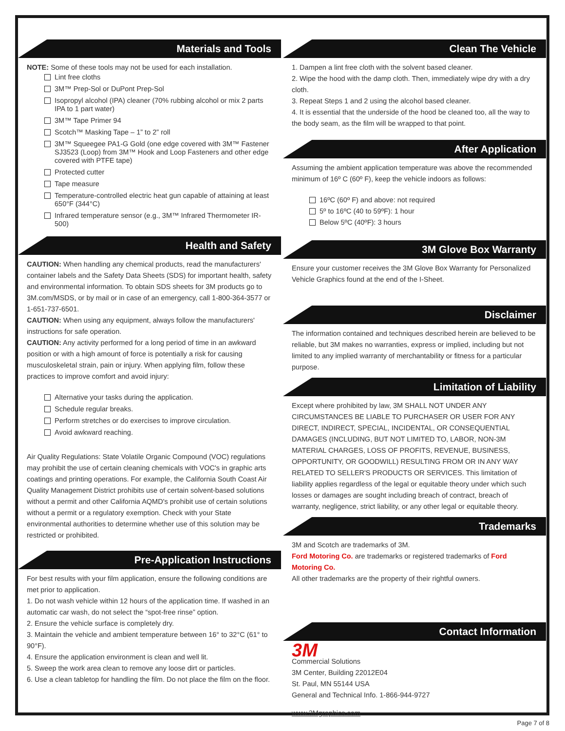Materials and Tools
NOTE: Some of these tools may not be used for each installation.
Lint free cloths
3M™ Prep-Sol or DuPont Prep-Sol
Isopropyl alcohol (IPA) cleaner (70% rubbing alcohol or mix 2 parts IPA to 1 part water)
3M™ Tape Primer 94
Scotch™ Masking Tape – 1” to 2” roll
3M™ Squeegee PA1-G Gold (one edge covered with 3M™ Fastener SJ3523 (Loop) from 3M™ Hook and Loop Fasteners and other edge covered with PTFE tape)
Protected cutter
Tape measure
Temperature-controlled electric heat gun capable of attaining at least 650°F (344°C)
Infrared temperature sensor (e.g., 3M™ Infrared Thermometer IR-500)
Health and Safety
CAUTION: When handling any chemical products, read the manufacturers' container labels and the Safety Data Sheets (SDS) for important health, safety and environmental information. To obtain SDS sheets for 3M products go to 3M.com/MSDS, or by mail or in case of an emergency, call 1-800-364-3577 or 1-651-737-6501.
CAUTION: When using any equipment, always follow the manufacturers' instructions for safe operation.
CAUTION: Any activity performed for a long period of time in an awkward position or with a high amount of force is potentially a risk for causing musculoskeletal strain, pain or injury. When applying film, follow these practices to improve comfort and avoid injury:
Alternative your tasks during the application.
Schedule regular breaks.
Perform stretches or do exercises to improve circulation.
Avoid awkward reaching.
Air Quality Regulations: State Volatile Organic Compound (VOC) regulations may prohibit the use of certain cleaning chemicals with VOC's in graphic arts coatings and printing operations. For example, the California South Coast Air Quality Management District prohibits use of certain solvent-based solutions without a permit and other California AQMD's prohibit use of certain solutions without a permit or a regulatory exemption. Check with your State environmental authorities to determine whether use of this solution may be restricted or prohibited.
Pre-Application Instructions
For best results with your film application, ensure the following conditions are met prior to application.
1. Do not wash vehicle within 12 hours of the application time. If washed in an automatic car wash, do not select the “spot-free rinse” option.
2. Ensure the vehicle surface is completely dry.
3. Maintain the vehicle and ambient temperature between 16° to 32°C (61° to 90°F).
4. Ensure the application environment is clean and well lit.
5. Sweep the work area clean to remove any loose dirt or particles.
6. Use a clean tabletop for handling the film. Do not place the film on the floor.
Clean The Vehicle
1. Dampen a lint free cloth with the solvent based cleaner.
2. Wipe the hood with the damp cloth. Then, immediately wipe dry with a dry cloth.
3. Repeat Steps 1 and 2 using the alcohol based cleaner.
4. It is essential that the underside of the hood be cleaned too, all the way to the body seam, as the film will be wrapped to that point.
After Application
Assuming the ambient application temperature was above the recommended minimum of 16º C (60º F), keep the vehicle indoors as follows:
16ºC (60º F) and above: not required
5º to 16ºC (40 to 59ºF): 1 hour
Below 5ºC (40ºF): 3 hours
3M Glove Box Warranty
Ensure your customer receives the 3M Glove Box Warranty for Personalized Vehicle Graphics found at the end of the I-Sheet.
Disclaimer
The information contained and techniques described herein are believed to be reliable, but 3M makes no warranties, express or implied, including but not limited to any implied warranty of merchantability or fitness for a particular purpose.
Limitation of Liability
Except where prohibited by law, 3M SHALL NOT UNDER ANY CIRCUMSTANCES BE LIABLE TO PURCHASER OR USER FOR ANY DIRECT, INDIRECT, SPECIAL, INCIDENTAL, OR CONSEQUENTIAL DAMAGES (INCLUDING, BUT NOT LIMITED TO, LABOR, NON-3M MATERIAL CHARGES, LOSS OF PROFITS, REVENUE, BUSINESS, OPPORTUNITY, OR GOODWILL) RESULTING FROM OR IN ANY WAY RELATED TO SELLER'S PRODUCTS OR SERVICES. This limitation of liability applies regardless of the legal or equitable theory under which such losses or damages are sought including breach of contract, breach of warranty, negligence, strict liability, or any other legal or equitable theory.
Trademarks
3M and Scotch are trademarks of 3M.
Ford Motoring Co. are trademarks or registered trademarks of Ford Motoring Co.
All other trademarks are the property of their rightful owners.
Contact Information
3M
Commercial Solutions
3M Center, Building 22012E04
St. Paul, MN 55144 USA
General and Technical Info. 1-866-944-9727
www.3Mgraphics.com
Page 7 of 8